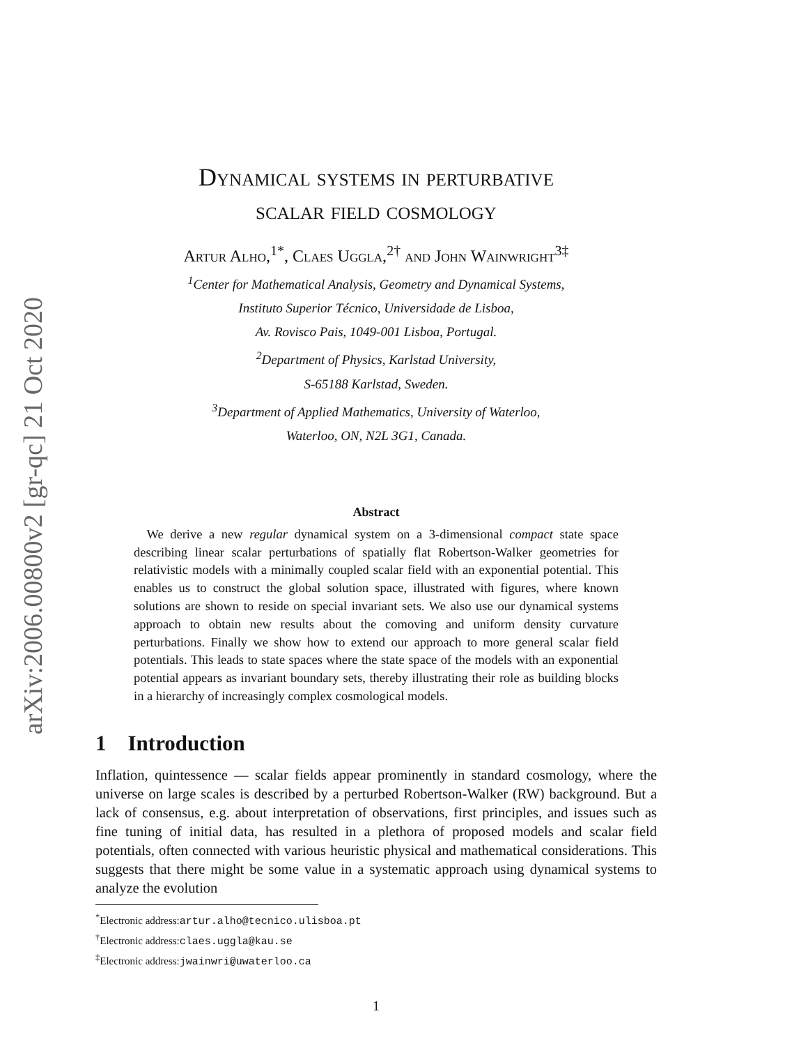arXiv:2006.00800v2 [gr-qc] 21 Oct 2020
Dynamical systems in perturbative
scalar field cosmology
Artur Alho,<sup>1*</sup>, Claes Uggla,<sup>2†</sup> and John Wainwright<sup>3‡</sup>
<sup>1</sup> Center for Mathematical Analysis, Geometry and Dynamical Systems,
Instituto Superior Técnico, Universidade de Lisboa,
Av. Rovisco Pais, 1049-001 Lisboa, Portugal.
<sup>2</sup> Department of Physics, Karlstad University,
S-65188 Karlstad, Sweden.
<sup>3</sup> Department of Applied Mathematics, University of Waterloo,
Waterloo, ON, N2L 3G1, Canada.
Abstract
 We derive a new regular dynamical system on a 3-dimensional compact state space describing linear scalar perturbations of spatially flat Robertson-Walker geometries for relativistic models with a minimally coupled scalar field with an exponential potential. This enables us to construct the global solution space, illustrated with figures, where known solutions are shown to reside on special invariant sets. We also use our dynamical systems approach to obtain new results about the comoving and uniform density curvature perturbations. Finally we show how to extend our approach to more general scalar field potentials. This leads to state spaces where the state space of the models with an exponential potential appears as invariant boundary sets, thereby illustrating their role as building blocks in a hierarchy of increasingly complex cosmological models.
1 Introduction
Inflation, quintessence — scalar fields appear prominently in standard cosmology, where the universe on large scales is described by a perturbed Robertson-Walker (RW) background. But a lack of consensus, e.g. about interpretation of observations, first principles, and issues such as fine tuning of initial data, has resulted in a plethora of proposed models and scalar field potentials, often connected with various heuristic physical and mathematical considerations. This suggests that there might be some value in a systematic approach using dynamical systems to analyze the evolution
<sup>*</sup> Electronic address:artur.alho@tecnico.ulisboa.pt
<sup>†</sup> Electronic address:claes.uggla@kau.se
<sup>‡</sup> Electronic address:jwainwri@uwaterloo.ca
1